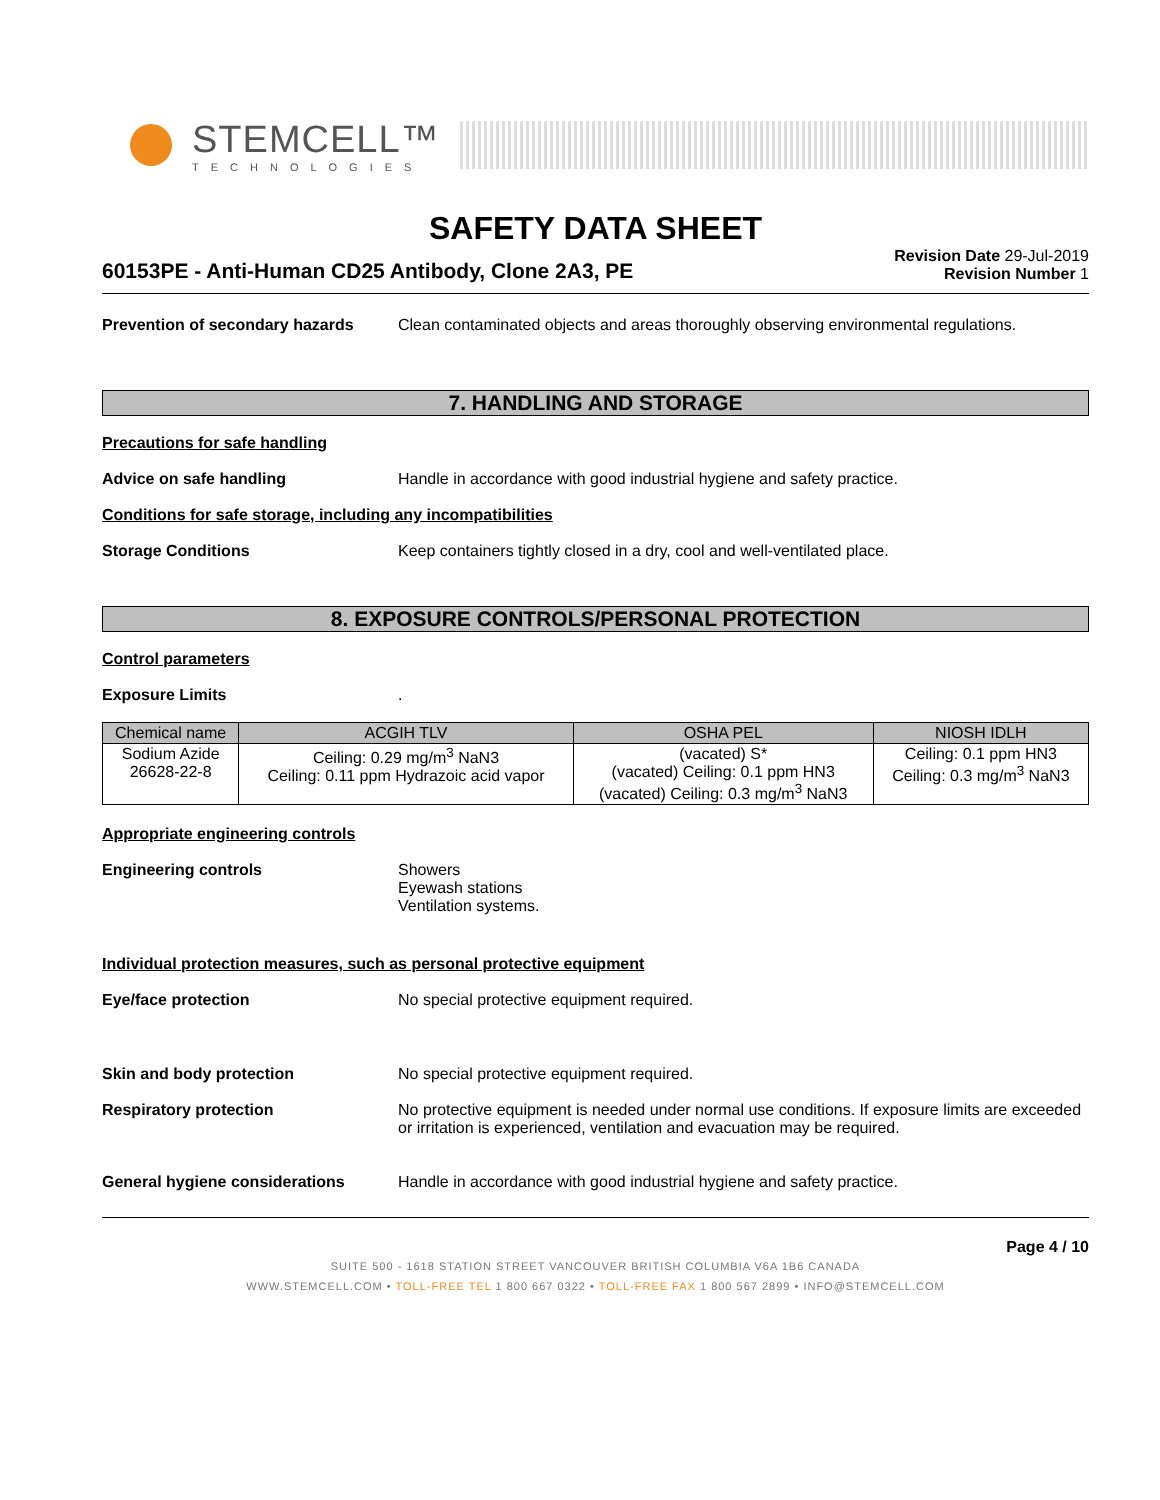STEMCELL™
TECHNOLOGIES
SAFETY DATA SHEET
60153PE - Anti-Human CD25 Antibody, Clone 2A3, PE
Revision Date 29-Jul-2019
Revision Number 1
Prevention of secondary hazards
Clean contaminated objects and areas thoroughly observing environmental regulations.
7. HANDLING AND STORAGE
Precautions for safe handling
Advice on safe handling Handle in accordance with good industrial hygiene and safety practice.
Conditions for safe storage, including any incompatibilities
Storage Conditions Keep containers tightly closed in a dry, cool and well-ventilated place.
8. EXPOSURE CONTROLS/PERSONAL PROTECTION
Control parameters
Exposure Limits .
| Chemical name | ACGIH TLV | OSHA PEL | NIOSH IDLH |
| --- | --- | --- | --- |
| Sodium Azide 26628-22-8 | Ceiling: 0.29 mg/m<sup>3</sup> NaN3 Ceiling: 0.11 ppm Hydrazoic acid vapor | (vacated) S* (vacated) Ceiling: 0.1 ppm HN3 (vacated) Ceiling: 0.3 mg/m<sup>3</sup> NaN3 | Ceiling: 0.1 ppm HN3 Ceiling: 0.3 mg/m<sup>3</sup> NaN3 |
Appropriate engineering controls
Engineering controls Showers
Eyewash stations
Ventilation systems.
Individual protection measures, such as personal protective equipment
Eye/face protection No special protective equipment required.
Skin and body protection No special protective equipment required.
Respiratory protection No protective equipment is needed under normal use conditions. If exposure limits are exceeded or irritation is experienced, ventilation and evacuation may be required.
General hygiene considerations Handle in accordance with good industrial hygiene and safety practice.
Page 4 / 10
SUITE 500 - 1618 STATION STREET VANCOUVER BRITISH COLUMBIA V6A 1B6 CANADA
WWW.STEMCELL.COM • TOLL-FREE TEL 1 800 667 0322 • TOLL-FREE FAX 1 800 567 2899 • INFO@STEMCELL.COM